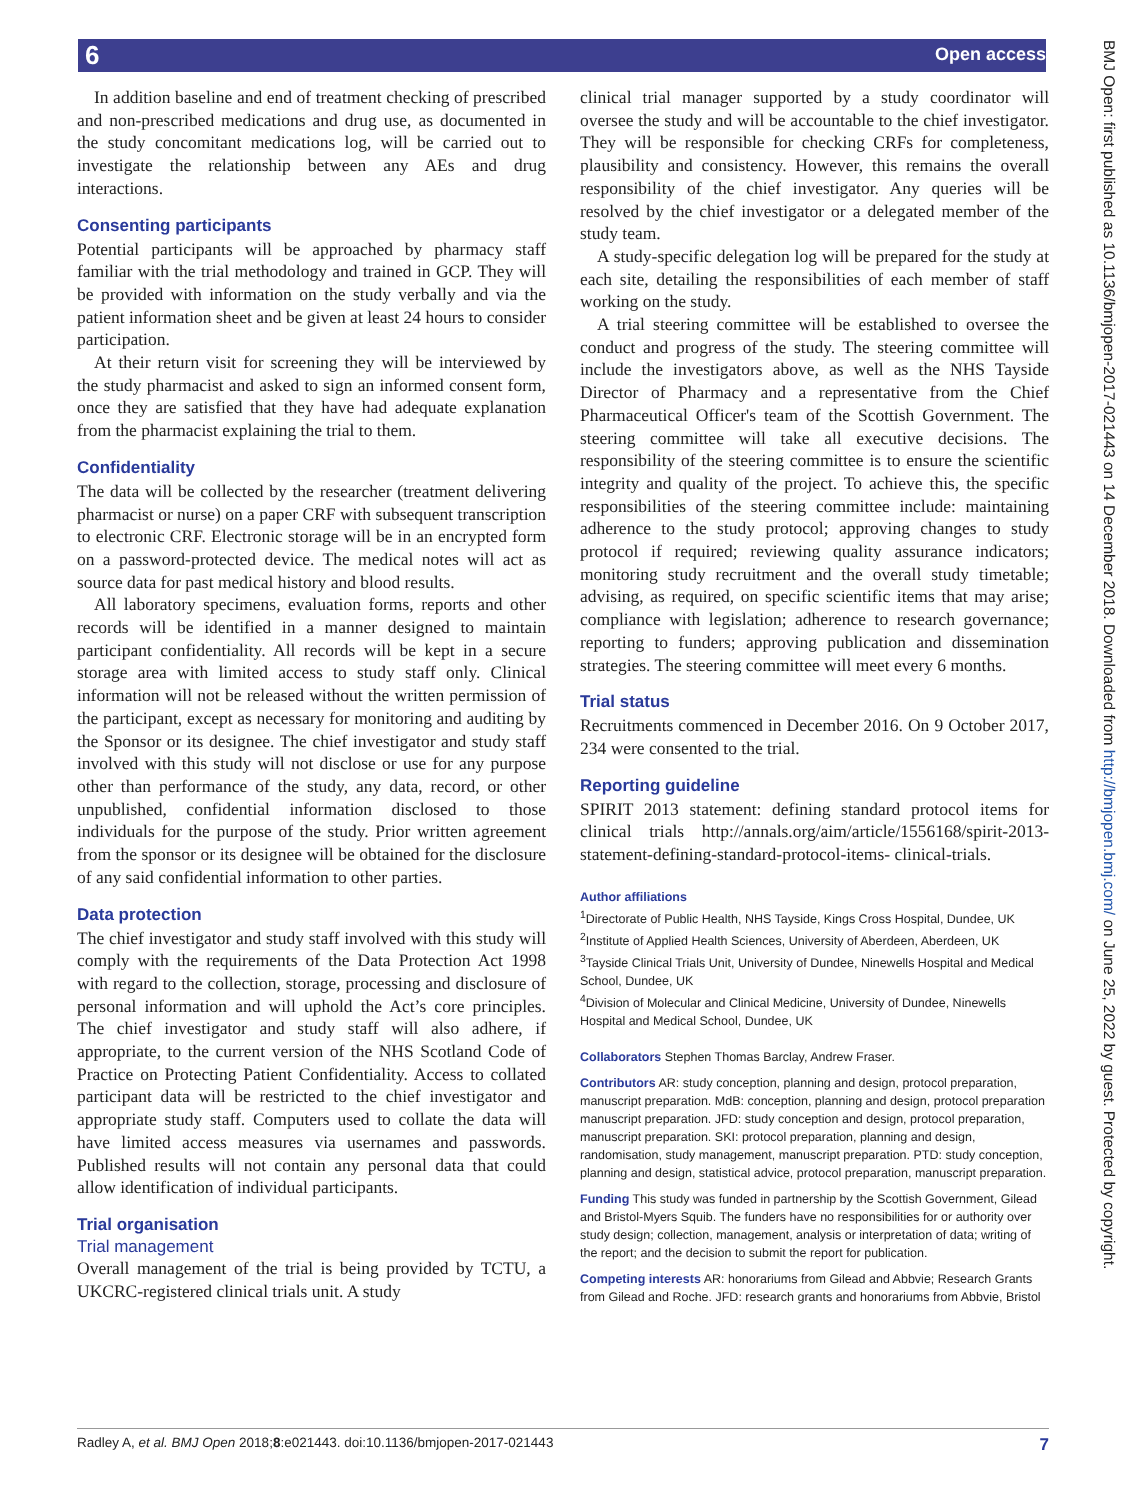6 Open access
BMJ Open: first published as 10.1136/bmjopen-2017-021443 on 14 December 2018. Downloaded from http://bmjopen.bmj.com/ on June 25, 2022 by guest. Protected by copyright.
In addition baseline and end of treatment checking of prescribed and non-prescribed medications and drug use, as documented in the study concomitant medications log, will be carried out to investigate the relationship between any AEs and drug interactions.
Consenting participants
Potential participants will be approached by pharmacy staff familiar with the trial methodology and trained in GCP. They will be provided with information on the study verbally and via the patient information sheet and be given at least 24 hours to consider participation.
At their return visit for screening they will be interviewed by the study pharmacist and asked to sign an informed consent form, once they are satisfied that they have had adequate explanation from the pharmacist explaining the trial to them.
Confidentiality
The data will be collected by the researcher (treatment delivering pharmacist or nurse) on a paper CRF with subsequent transcription to electronic CRF. Electronic storage will be in an encrypted form on a password-protected device. The medical notes will act as source data for past medical history and blood results.
All laboratory specimens, evaluation forms, reports and other records will be identified in a manner designed to maintain participant confidentiality. All records will be kept in a secure storage area with limited access to study staff only. Clinical information will not be released without the written permission of the participant, except as necessary for monitoring and auditing by the Sponsor or its designee. The chief investigator and study staff involved with this study will not disclose or use for any purpose other than performance of the study, any data, record, or other unpublished, confidential information disclosed to those individuals for the purpose of the study. Prior written agreement from the sponsor or its designee will be obtained for the disclosure of any said confidential information to other parties.
Data protection
The chief investigator and study staff involved with this study will comply with the requirements of the Data Protection Act 1998 with regard to the collection, storage, processing and disclosure of personal information and will uphold the Act’s core principles. The chief investigator and study staff will also adhere, if appropriate, to the current version of the NHS Scotland Code of Practice on Protecting Patient Confidentiality. Access to collated participant data will be restricted to the chief investigator and appropriate study staff. Computers used to collate the data will have limited access measures via usernames and passwords. Published results will not contain any personal data that could allow identification of individual participants.
Trial organisation
Trial management
Overall management of the trial is being provided by TCTU, a UKCRC-registered clinical trials unit. A study
clinical trial manager supported by a study coordinator will oversee the study and will be accountable to the chief investigator. They will be responsible for checking CRFs for completeness, plausibility and consistency. However, this remains the overall responsibility of the chief investigator. Any queries will be resolved by the chief investigator or a delegated member of the study team.
A study-specific delegation log will be prepared for the study at each site, detailing the responsibilities of each member of staff working on the study.
A trial steering committee will be established to oversee the conduct and progress of the study. The steering committee will include the investigators above, as well as the NHS Tayside Director of Pharmacy and a representative from the Chief Pharmaceutical Officer's team of the Scottish Government. The steering committee will take all executive decisions. The responsibility of the steering committee is to ensure the scientific integrity and quality of the project. To achieve this, the specific responsibilities of the steering committee include: maintaining adherence to the study protocol; approving changes to study protocol if required; reviewing quality assurance indicators; monitoring study recruitment and the overall study timetable; advising, as required, on specific scientific items that may arise; compliance with legislation; adherence to research governance; reporting to funders; approving publication and dissemination strategies. The steering committee will meet every 6 months.
Trial status
Recruitments commenced in December 2016. On 9 October 2017, 234 were consented to the trial.
Reporting guideline
SPIRIT 2013 statement: defining standard protocol items for clinical trials http://annals.org/aim/article/1556168/spirit-2013-statement-defining-standard-protocol-items- clinical-trials.
Author affiliations
<sup>1</sup> Directorate of Public Health, NHS Tayside, Kings Cross Hospital, Dundee, UK
<sup>2</sup> Institute of Applied Health Sciences, University of Aberdeen, Aberdeen, UK
<sup>3</sup> Tayside Clinical Trials Unit, University of Dundee, Ninewells Hospital and Medical School, Dundee, UK
<sup>4</sup> Division of Molecular and Clinical Medicine, University of Dundee, Ninewells Hospital and Medical School, Dundee, UK
Collaborators Stephen Thomas Barclay, Andrew Fraser.
Contributors AR: study conception, planning and design, protocol preparation, manuscript preparation. MdB: conception, planning and design, protocol preparation manuscript preparation. JFD: study conception and design, protocol preparation, manuscript preparation. SKI: protocol preparation, planning and design, randomisation, study management, manuscript preparation. PTD: study conception, planning and design, statistical advice, protocol preparation, manuscript preparation.
Funding This study was funded in partnership by the Scottish Government, Gilead and Bristol-Myers Squib. The funders have no responsibilities for or authority over study design; collection, management, analysis or interpretation of data; writing of the report; and the decision to submit the report for publication.
Competing interests AR: honorariums from Gilead and Abbvie; Research Grants from Gilead and Roche. JFD: research grants and honorariums from Abbvie, Bristol
Radley A, et al. BMJ Open 2018;8:e021443. doi:10.1136/bmjopen-2017-021443 7